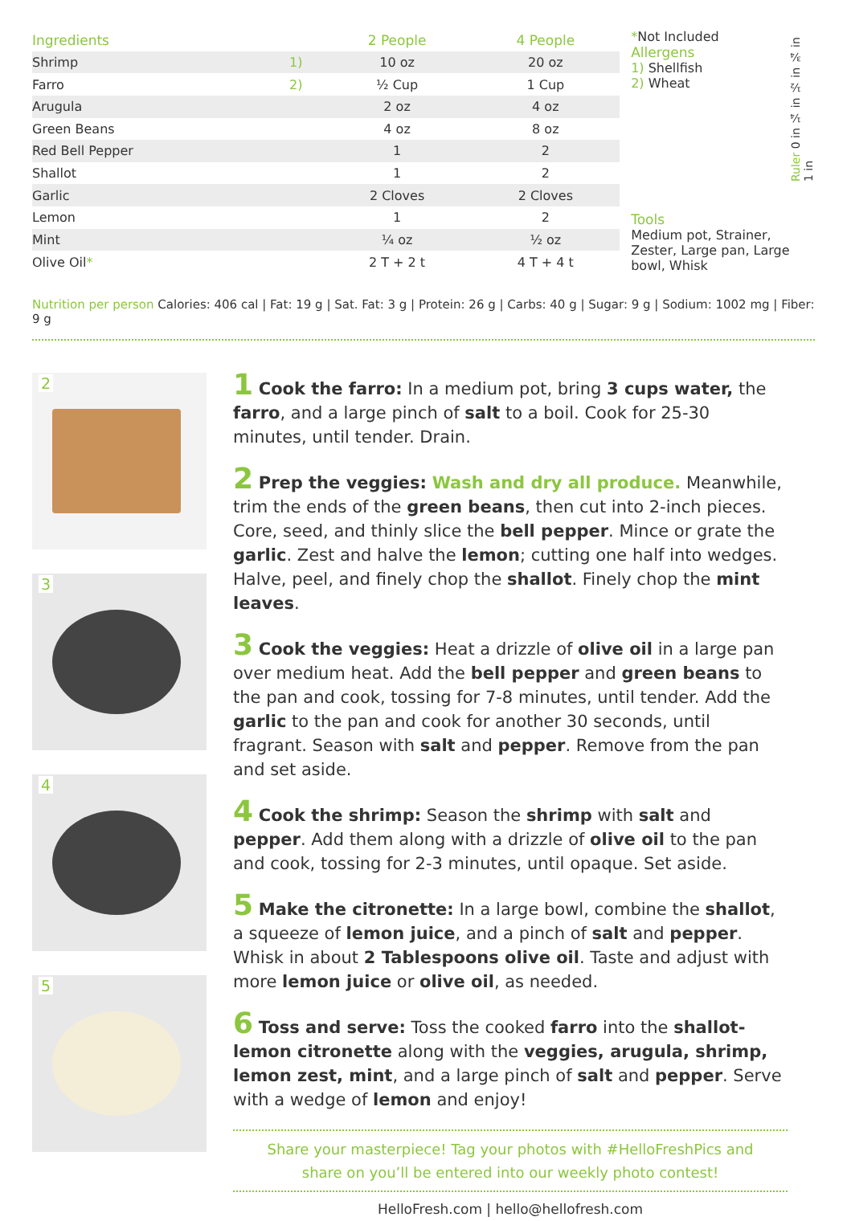| Ingredients | | 2 People | 4 People |
| --- | --- | --- | --- |
| Shrimp | 1) | 10 oz | 20 oz |
| Farro | 2) | ½ Cup | 1 Cup |
| Arugula | | 2 oz | 4 oz |
| Green Beans | | 4 oz | 8 oz |
| Red Bell Pepper | | 1 | 2 |
| Shallot | | 1 | 2 |
| Garlic | | 2 Cloves | 2 Cloves |
| Lemon | | 1 | 2 |
| Mint | | ¼ oz | ½ oz |
| Olive Oil * | | 2 T + 2 t | 4 T + 4 t |
*Not Included
Allergens
1) Shellfish
2) Wheat
Ruler 0 in ¼ in ½ in ¾ in 1 in
Tools
Medium pot, Strainer, Zester, Large pan, Large bowl, Whisk
Nutrition per person Calories: 406 cal | Fat: 19 g | Sat. Fat: 3 g | Protein: 26 g | Carbs: 40 g | Sugar: 9 g | Sodium: 1002 mg | Fiber: 9 g
2
3
4
5
1 Cook the farro: In a medium pot, bring 3 cups water, the farro, and a large pinch of salt to a boil. Cook for 25-30 minutes, until tender. Drain.
2 Prep the veggies: Wash and dry all produce. Meanwhile, trim the ends of the green beans, then cut into 2-inch pieces. Core, seed, and thinly slice the bell pepper. Mince or grate the garlic. Zest and halve the lemon; cutting one half into wedges. Halve, peel, and finely chop the shallot. Finely chop the mint leaves.
3 Cook the veggies: Heat a drizzle of olive oil in a large pan over medium heat. Add the bell pepper and green beans to the pan and cook, tossing for 7-8 minutes, until tender. Add the garlic to the pan and cook for another 30 seconds, until fragrant. Season with salt and pepper. Remove from the pan and set aside.
4 Cook the shrimp: Season the shrimp with salt and pepper. Add them along with a drizzle of olive oil to the pan and cook, tossing for 2-3 minutes, until opaque. Set aside.
5 Make the citronette: In a large bowl, combine the shallot, a squeeze of lemon juice, and a pinch of salt and pepper. Whisk in about 2 Tablespoons olive oil. Taste and adjust with more lemon juice or olive oil, as needed.
6 Toss and serve: Toss the cooked farro into the shallot-lemon citronette along with the veggies, arugula, shrimp, lemon zest, mint, and a large pinch of salt and pepper. Serve with a wedge of lemon and enjoy!
Share your masterpiece! Tag your photos with #HelloFreshPics and
share on you’ll be entered into our weekly photo contest!
HelloFresh.com | hello@hellofresh.com